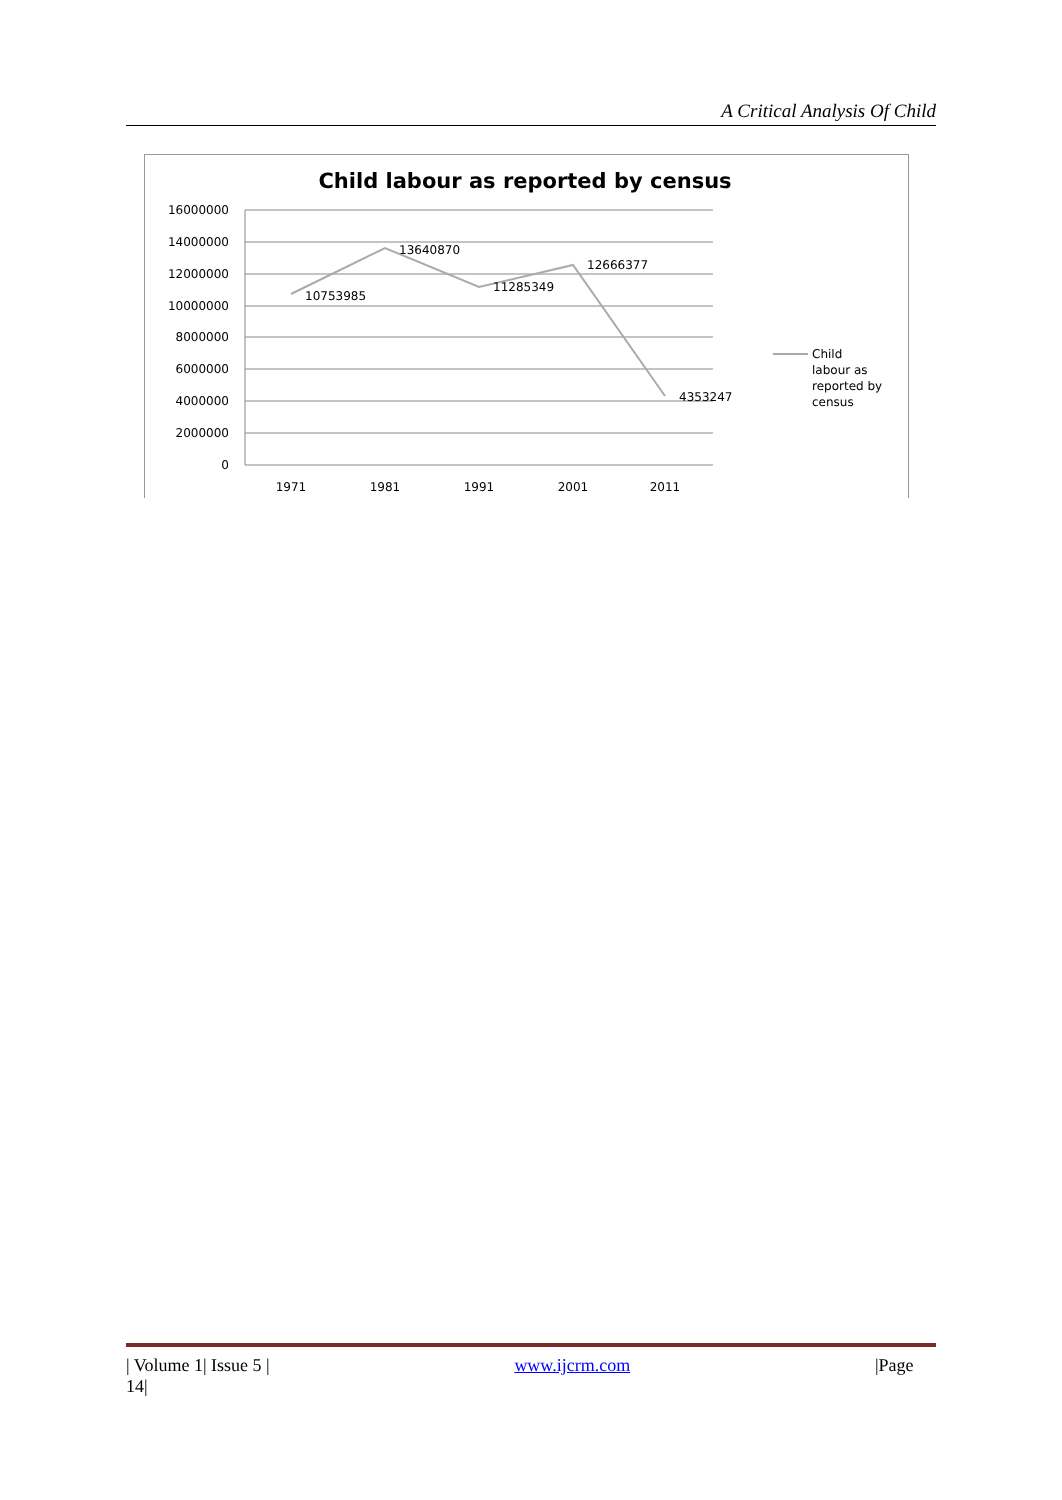A Critical Analysis Of Child
Child labour as reported by census
16000000
14000000
12000000
10000000
8000000
6000000
4000000
2000000
0
1971
1981
1991
2001
2011
10753985
13640870
11285349
12666377
4353247
Child
labour as
reported by
census
| Volume 1| Issue 5 | www.ijcrm.com |Page
14|